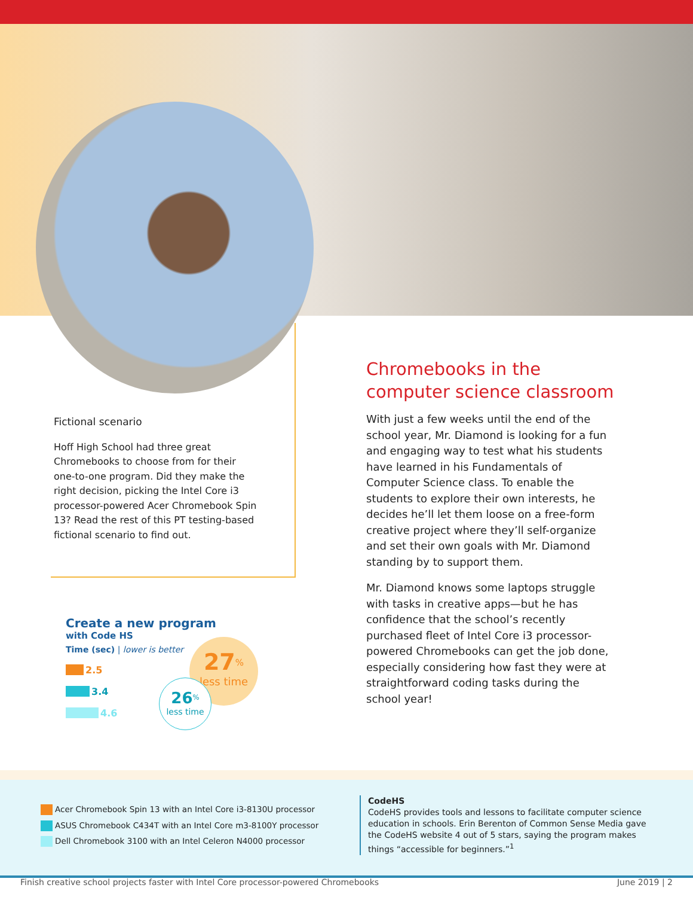Fictional scenario
Hoff High School had three great Chromebooks to choose from for their one-to-one program. Did they make the right decision, picking the Intel Core i3 processor-powered Acer Chromebook Spin 13? Read the rest of this PT testing-based fictional scenario to find out.
Chromebooks in the computer science classroom
With just a few weeks until the end of the school year, Mr. Diamond is looking for a fun and engaging way to test what his students have learned in his Fundamentals of Computer Science class. To enable the students to explore their own interests, he decides he’ll let them loose on a free-form creative project where they’ll self-organize and set their own goals with Mr. Diamond standing by to support them.
Mr. Diamond knows some laptops struggle with tasks in creative apps—but he has confidence that the school’s recently purchased fleet of Intel Core i3 processor-powered Chromebooks can get the job done, especially considering how fast they were at straightforward coding tasks during the school year!
Create a new program
with Code HS
Time (sec) | lower is better
2.5
3.4
4.6
27<sup>%</sup>
less time
26<sup>%</sup>
less time
Acer Chromebook Spin 13 with an Intel Core i3-8130U processor
ASUS Chromebook C434T with an Intel Core m3-8100Y processor
Dell Chromebook 3100 with an Intel Celeron N4000 processor
CodeHS
CodeHS provides tools and lessons to facilitate computer science education in schools. Erin Berenton of Common Sense Media gave the CodeHS website 4 out of 5 stars, saying the program makes things “accessible for beginners.”<sup>1</sup>
Finish creative school projects faster with Intel Core processor-powered Chromebooks June 2019 | 2